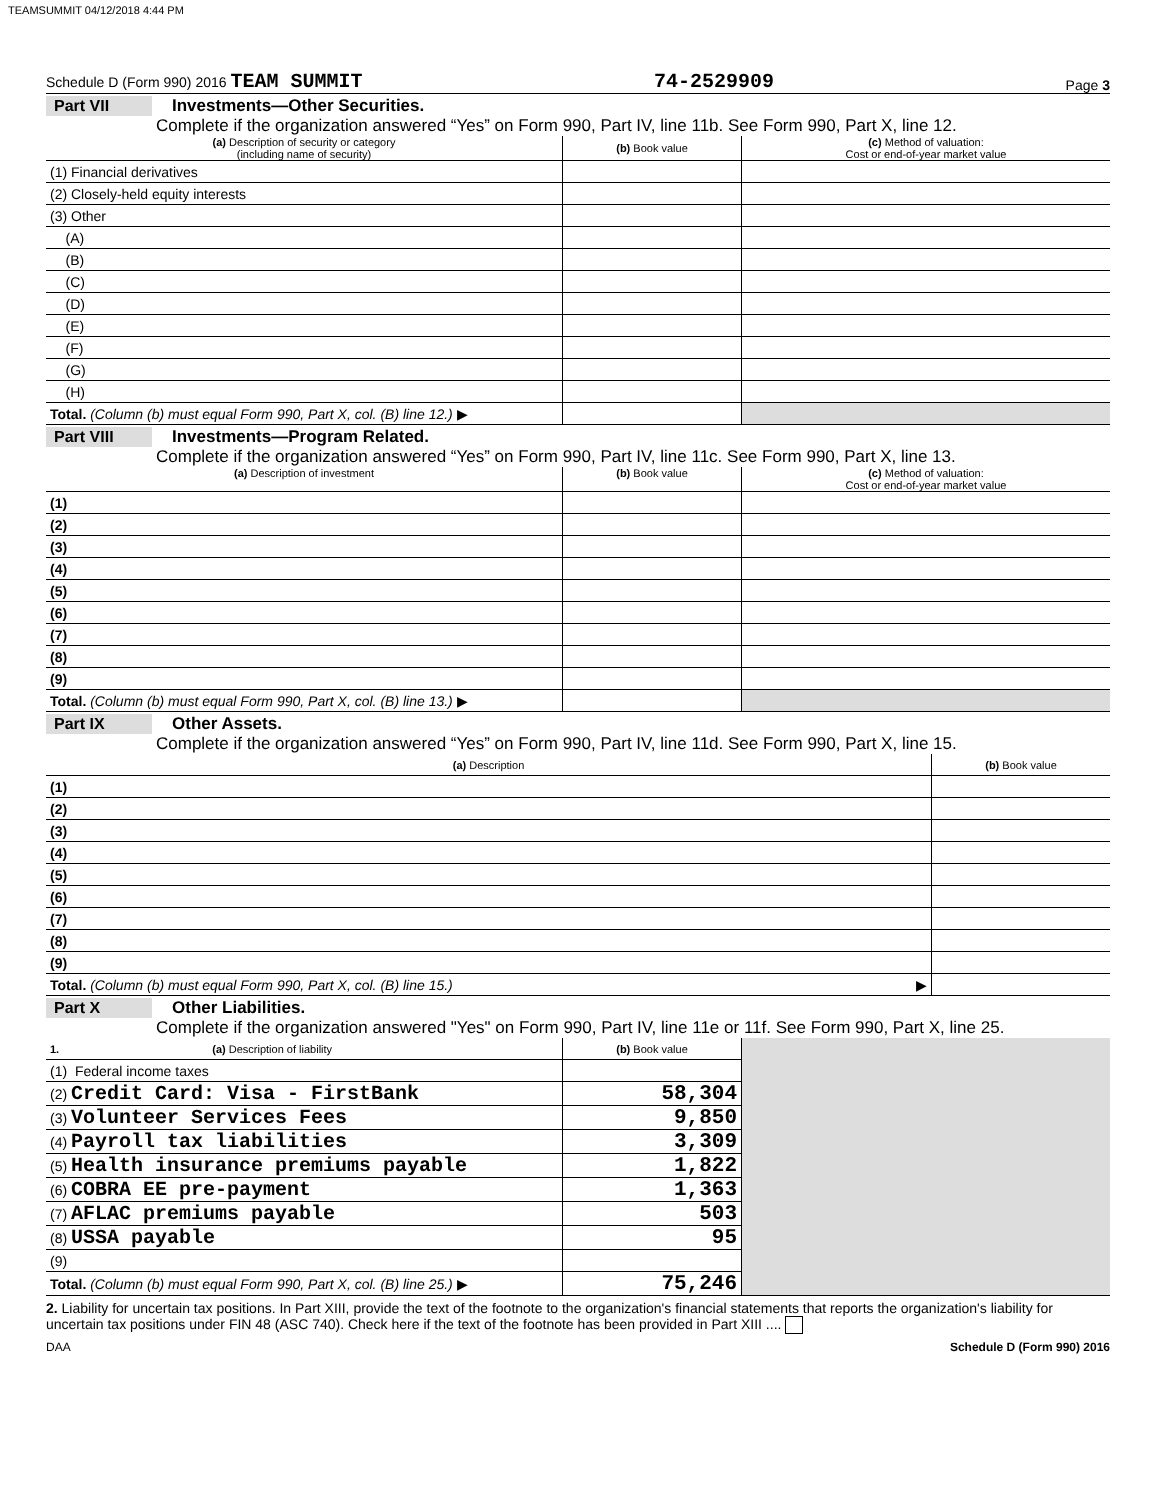TEAMSUMMIT 04/12/2018 4:44 PM
Schedule D (Form 990) 2016 TEAM SUMMIT 74-2529909 Page 3
Part VII Investments—Other Securities.
Complete if the organization answered “Yes” on Form 990, Part IV, line 11b. See Form 990, Part X, line 12.
| (a) Description of security or category (including name of security) | (b) Book value | (c) Method of valuation: Cost or end-of-year market value |
| --- | --- | --- |
| (1) Financial derivatives | | |
| (2) Closely-held equity interests | | |
| (3) Other | | |
| (A) | | |
| (B) | | |
| (C) | | |
| (D) | | |
| (E) | | |
| (F) | | |
| (G) | | |
| (H) | | |
| Total. (Column (b) must equal Form 990, Part X, col. (B) line 12.) ▶ | | |
Part VIII Investments—Program Related.
Complete if the organization answered “Yes” on Form 990, Part IV, line 11c. See Form 990, Part X, line 13.
| (a) Description of investment | (b) Book value | (c) Method of valuation: Cost or end-of-year market value |
| --- | --- | --- |
| (1) | | |
| (2) | | |
| (3) | | |
| (4) | | |
| (5) | | |
| (6) | | |
| (7) | | |
| (8) | | |
| (9) | | |
| Total. (Column (b) must equal Form 990, Part X, col. (B) line 13.) ▶ | | |
Part IX Other Assets.
Complete if the organization answered “Yes” on Form 990, Part IV, line 11d. See Form 990, Part X, line 15.
| (a) Description | (b) Book value |
| --- | --- |
| (1) | |
| (2) | |
| (3) | |
| (4) | |
| (5) | |
| (6) | |
| (7) | |
| (8) | |
| (9) | |
| Total. (Column (b) must equal Form 990, Part X, col. (B) line 15.) ▶ | |
Part X Other Liabilities.
Complete if the organization answered "Yes" on Form 990, Part IV, line 11e or 11f. See Form 990, Part X, line 25.
| 1. (a) Description of liability | (b) Book value | |
| (1) Federal income taxes | | |
| (2) Credit Card: Visa - FirstBank | 58,304 | |
| (3) Volunteer Services Fees | 9,850 | |
| (4) Payroll tax liabilities | 3,309 | |
| (5) Health insurance premiums payable | 1,822 | |
| (6) COBRA EE pre-payment | 1,363 | |
| (7) AFLAC premiums payable | 503 | |
| (8) USSA payable | 95 | |
| (9) | | |
| Total. (Column (b) must equal Form 990, Part X, col. (B) line 25.) ▶ | 75,246 | |
2. Liability for uncertain tax positions. In Part XIII, provide the text of the footnote to the organization's financial statements that reports the organization's liability for uncertain tax positions under FIN 48 (ASC 740). Check here if the text of the footnote has been provided in Part XIII ....
DAA Schedule D (Form 990) 2016